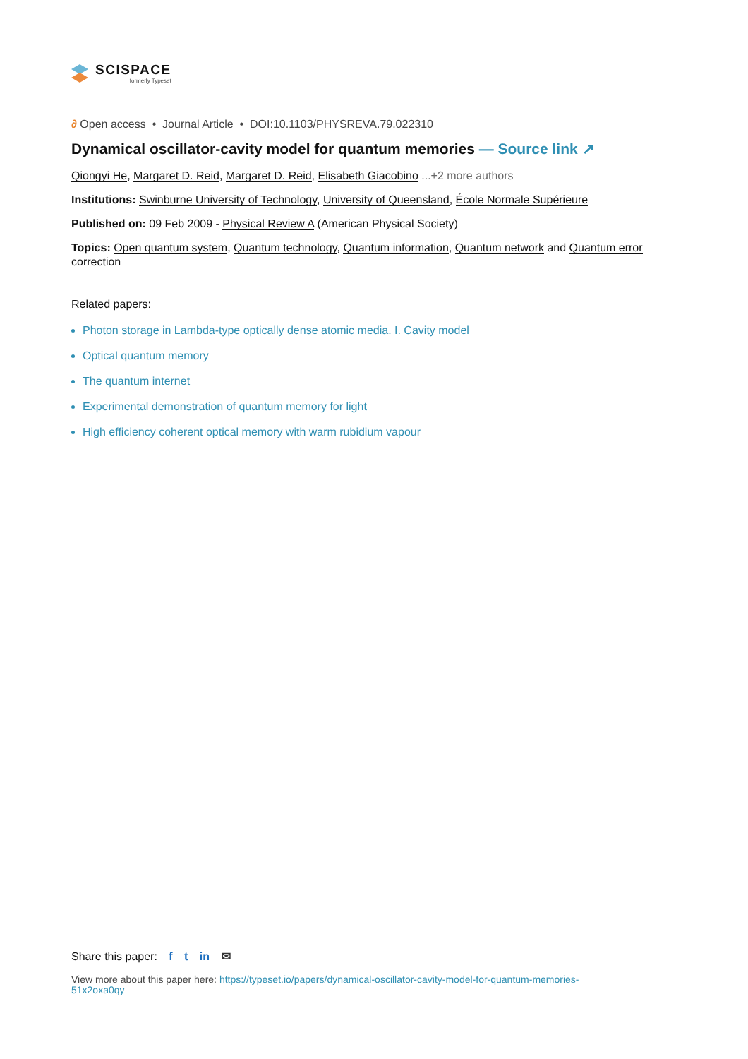SCISPACE
formerly Typeset
∂ Open access • Journal Article • DOI:10.1103/PHYSREVA.79.022310
Dynamical oscillator-cavity model for quantum memories — Source link ↗
Qiongyi He, Margaret D. Reid, Margaret D. Reid, Elisabeth Giacobino ...+2 more authors
Institutions: Swinburne University of Technology, University of Queensland, École Normale Supérieure
Published on: 09 Feb 2009 - Physical Review A (American Physical Society)
Topics: Open quantum system, Quantum technology, Quantum information, Quantum network and Quantum error correction
Related papers:
Photon storage in Lambda-type optically dense atomic media. I. Cavity model
Optical quantum memory
The quantum internet
Experimental demonstration of quantum memory for light
High efficiency coherent optical memory with warm rubidium vapour
Share this paper: f t in ✉
View more about this paper here: https://typeset.io/papers/dynamical-oscillator-cavity-model-for-quantum-memories-51x2oxa0qy